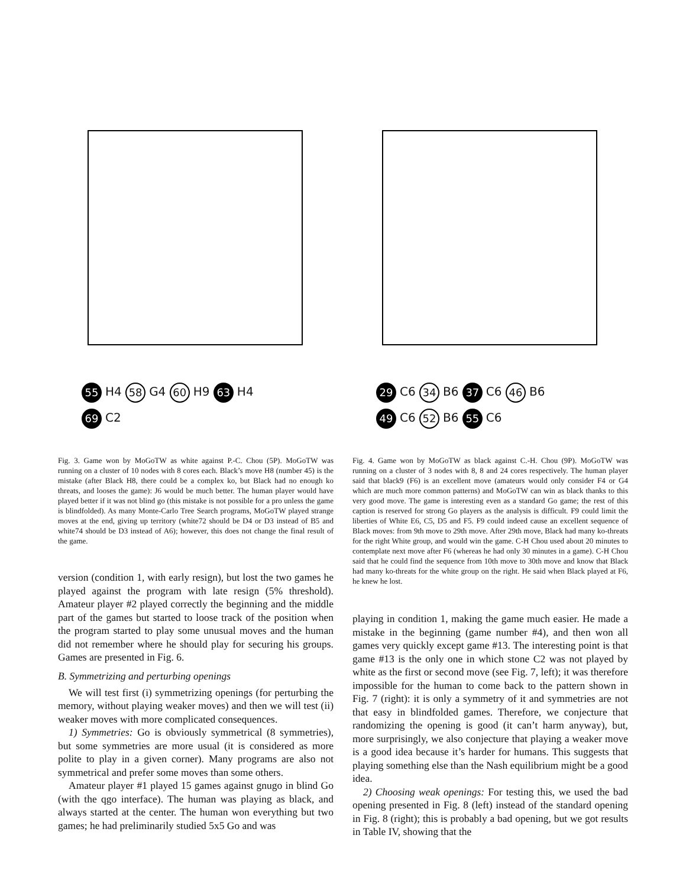55 H4 58 G4 60 H9 63 H4
69 C2
Fig. 3. Game won by MoGoTW as white against P.-C. Chou (5P). MoGoTW was running on a cluster of 10 nodes with 8 cores each. Black’s move H8 (number 45) is the mistake (after Black H8, there could be a complex ko, but Black had no enough ko threats, and looses the game): J6 would be much better. The human player would have played better if it was not blind go (this mistake is not possible for a pro unless the game is blindfolded). As many Monte-Carlo Tree Search programs, MoGoTW played strange moves at the end, giving up territory (white72 should be D4 or D3 instead of B5 and white74 should be D3 instead of A6); however, this does not change the final result of the game.
version (condition 1, with early resign), but lost the two games he played against the program with late resign (5% threshold). Amateur player #2 played correctly the beginning and the middle part of the games but started to loose track of the position when the program started to play some unusual moves and the human did not remember where he should play for securing his groups. Games are presented in Fig. 6.
B. Symmetrizing and perturbing openings
We will test first (i) symmetrizing openings (for perturbing the memory, without playing weaker moves) and then we will test (ii) weaker moves with more complicated consequences.
1) Symmetries: Go is obviously symmetrical (8 symmetries), but some symmetries are more usual (it is considered as more polite to play in a given corner). Many programs are also not symmetrical and prefer some moves than some others.
Amateur player #1 played 15 games against gnugo in blind Go (with the qgo interface). The human was playing as black, and always started at the center. The human won everything but two games; he had preliminarily studied 5x5 Go and was
29 C6 34 B6 37 C6 46 B6
49 C6 52 B6 55 C6
Fig. 4. Game won by MoGoTW as black against C.-H. Chou (9P). MoGoTW was running on a cluster of 3 nodes with 8, 8 and 24 cores respectively. The human player said that black9 (F6) is an excellent move (amateurs would only consider F4 or G4 which are much more common patterns) and MoGoTW can win as black thanks to this very good move. The game is interesting even as a standard Go game; the rest of this caption is reserved for strong Go players as the analysis is difficult. F9 could limit the liberties of White E6, C5, D5 and F5. F9 could indeed cause an excellent sequence of Black moves: from 9th move to 29th move. After 29th move, Black had many ko-threats for the right White group, and would win the game. C-H Chou used about 20 minutes to contemplate next move after F6 (whereas he had only 30 minutes in a game). C-H Chou said that he could find the sequence from 10th move to 30th move and know that Black had many ko-threats for the white group on the right. He said when Black played at F6, he knew he lost.
playing in condition 1, making the game much easier. He made a mistake in the beginning (game number #4), and then won all games very quickly except game #13. The interesting point is that game #13 is the only one in which stone C2 was not played by white as the first or second move (see Fig. 7, left); it was therefore impossible for the human to come back to the pattern shown in Fig. 7 (right): it is only a symmetry of it and symmetries are not that easy in blindfolded games. Therefore, we conjecture that randomizing the opening is good (it can’t harm anyway), but, more surprisingly, we also conjecture that playing a weaker move is a good idea because it’s harder for humans. This suggests that playing something else than the Nash equilibrium might be a good idea.
2) Choosing weak openings: For testing this, we used the bad opening presented in Fig. 8 (left) instead of the standard opening in Fig. 8 (right); this is probably a bad opening, but we got results in Table IV, showing that the